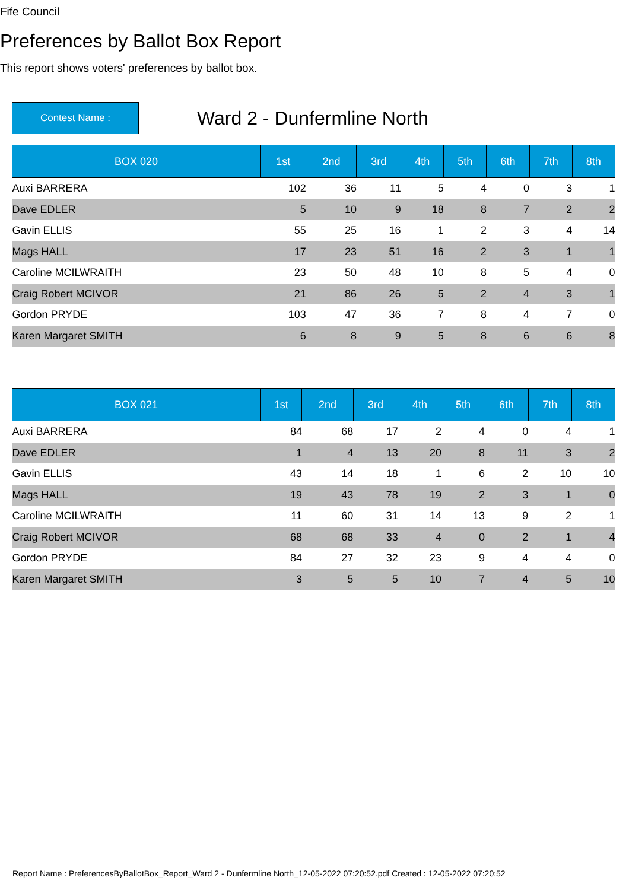Fife Council
Preferences by Ballot Box Report
This report shows voters' preferences by ballot box.
Contest Name :
Ward 2 - Dunfermline North
| BOX 020 | 1st | 2nd | 3rd | 4th | 5th | 6th | 7th | 8th |
| --- | --- | --- | --- | --- | --- | --- | --- | --- |
| Auxi BARRERA | 102 | 36 | 11 | 5 | 4 | 0 | 3 | 1 |
| Dave EDLER | 5 | 10 | 9 | 18 | 8 | 7 | 2 | 2 |
| Gavin ELLIS | 55 | 25 | 16 | 1 | 2 | 3 | 4 | 14 |
| Mags HALL | 17 | 23 | 51 | 16 | 2 | 3 | 1 | 1 |
| Caroline MCILWRAITH | 23 | 50 | 48 | 10 | 8 | 5 | 4 | 0 |
| Craig Robert MCIVOR | 21 | 86 | 26 | 5 | 2 | 4 | 3 | 1 |
| Gordon PRYDE | 103 | 47 | 36 | 7 | 8 | 4 | 7 | 0 |
| Karen Margaret SMITH | 6 | 8 | 9 | 5 | 8 | 6 | 6 | 8 |
| BOX 021 | 1st | 2nd | 3rd | 4th | 5th | 6th | 7th | 8th |
| --- | --- | --- | --- | --- | --- | --- | --- | --- |
| Auxi BARRERA | 84 | 68 | 17 | 2 | 4 | 0 | 4 | 1 |
| Dave EDLER | 1 | 4 | 13 | 20 | 8 | 11 | 3 | 2 |
| Gavin ELLIS | 43 | 14 | 18 | 1 | 6 | 2 | 10 | 10 |
| Mags HALL | 19 | 43 | 78 | 19 | 2 | 3 | 1 | 0 |
| Caroline MCILWRAITH | 11 | 60 | 31 | 14 | 13 | 9 | 2 | 1 |
| Craig Robert MCIVOR | 68 | 68 | 33 | 4 | 0 | 2 | 1 | 4 |
| Gordon PRYDE | 84 | 27 | 32 | 23 | 9 | 4 | 4 | 0 |
| Karen Margaret SMITH | 3 | 5 | 5 | 10 | 7 | 4 | 5 | 10 |
Report Name : PreferencesByBallotBox_Report_Ward 2 - Dunfermline North_12-05-2022 07:20:52.pdf Created : 12-05-2022 07:20:52